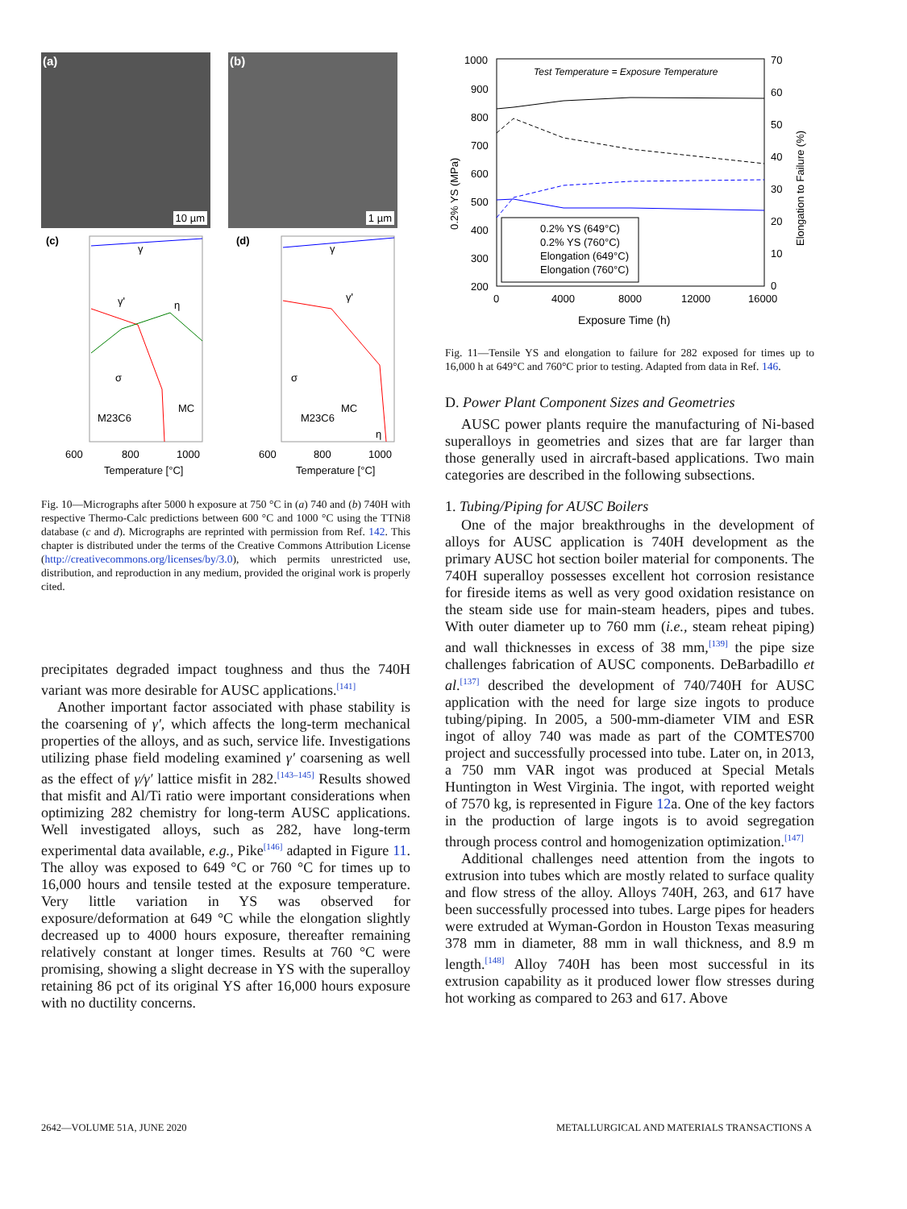(a)
10 µm
(b)
1 µm
(c)
(d)
600
800
1000
600
800
1000
Temperature [°C]
Temperature [°C]
γ
γ'
η
σ
M23C6
.
MC
γ
γ'
σ
M23C6
η
MC
Fig. 10—Micrographs after 5000 h exposure at 750 °C in (a) 740 and (b) 740H with respective Thermo-Calc predictions between 600 °C and 1000 °C using the TTNi8 database (c and d). Micrographs are reprinted with permission from Ref. 142. This chapter is distributed under the terms of the Creative Commons Attribution License (http://creativecommons.org/licenses/by/3.0), which permits unrestricted use, distribution, and reproduction in any medium, provided the original work is properly cited.
precipitates degraded impact toughness and thus the 740H variant was more desirable for AUSC applications.<sup>[141]</sup>
Another important factor associated with phase stability is the coarsening of γ′, which affects the long-term mechanical properties of the alloys, and as such, service life. Investigations utilizing phase field modeling examined γ′ coarsening as well as the effect of γ/γ′ lattice misfit in 282.<sup>[143–145]</sup> Results showed that misfit and Al/Ti ratio were important considerations when optimizing 282 chemistry for long-term AUSC applications. Well investigated alloys, such as 282, have long-term experimental data available, e.g., Pike<sup>[146]</sup> adapted in Figure 11. The alloy was exposed to 649 °C or 760 °C for times up to 16,000 hours and tensile tested at the exposure temperature. Very little variation in YS was observed for exposure/deformation at 649 °C while the elongation slightly decreased up to 4000 hours exposure, thereafter remaining relatively constant at longer times. Results at 760 °C were promising, showing a slight decrease in YS with the superalloy retaining 86 pct of its original YS after 16,000 hours exposure with no ductility concerns.
Test Temperature = Exposure Temperature
1000
900
800
700
600
500
400
300
200
70
60
50
40
30
20
10
0
0
4000
8000
12000
16000
Exposure Time (h)
0.2% YS (MPa)
Elongation to Failure (%)
0.2% YS (649°C)
0.2% YS (760°C)
Elongation (649°C)
Elongation (760°C)
Fig. 11—Tensile YS and elongation to failure for 282 exposed for times up to 16,000 h at 649°C and 760°C prior to testing. Adapted from data in Ref. 146.
D. Power Plant Component Sizes and Geometries
AUSC power plants require the manufacturing of Ni-based superalloys in geometries and sizes that are far larger than those generally used in aircraft-based applications. Two main categories are described in the following subsections.
1. Tubing/Piping for AUSC Boilers
One of the major breakthroughs in the development of alloys for AUSC application is 740H development as the primary AUSC hot section boiler material for components. The 740H superalloy possesses excellent hot corrosion resistance for fireside items as well as very good oxidation resistance on the steam side use for main-steam headers, pipes and tubes. With outer diameter up to 760 mm (i.e., steam reheat piping) and wall thicknesses in excess of 38 mm,<sup>[139]</sup> the pipe size challenges fabrication of AUSC components. DeBarbadillo et al.<sup>[137]</sup> described the development of 740/740H for AUSC application with the need for large size ingots to produce tubing/piping. In 2005, a 500-mm-diameter VIM and ESR ingot of alloy 740 was made as part of the COMTES700 project and successfully processed into tube. Later on, in 2013, a 750 mm VAR ingot was produced at Special Metals Huntington in West Virginia. The ingot, with reported weight of 7570 kg, is represented in Figure 12a. One of the key factors in the production of large ingots is to avoid segregation through process control and homogenization optimization.<sup>[147]</sup>
Additional challenges need attention from the ingots to extrusion into tubes which are mostly related to surface quality and flow stress of the alloy. Alloys 740H, 263, and 617 have been successfully processed into tubes. Large pipes for headers were extruded at Wyman-Gordon in Houston Texas measuring 378 mm in diameter, 88 mm in wall thickness, and 8.9 m length.<sup>[148]</sup> Alloy 740H has been most successful in its extrusion capability as it produced lower flow stresses during hot working as compared to 263 and 617. Above
2642—VOLUME 51A, JUNE 2020
METALLURGICAL AND MATERIALS TRANSACTIONS A